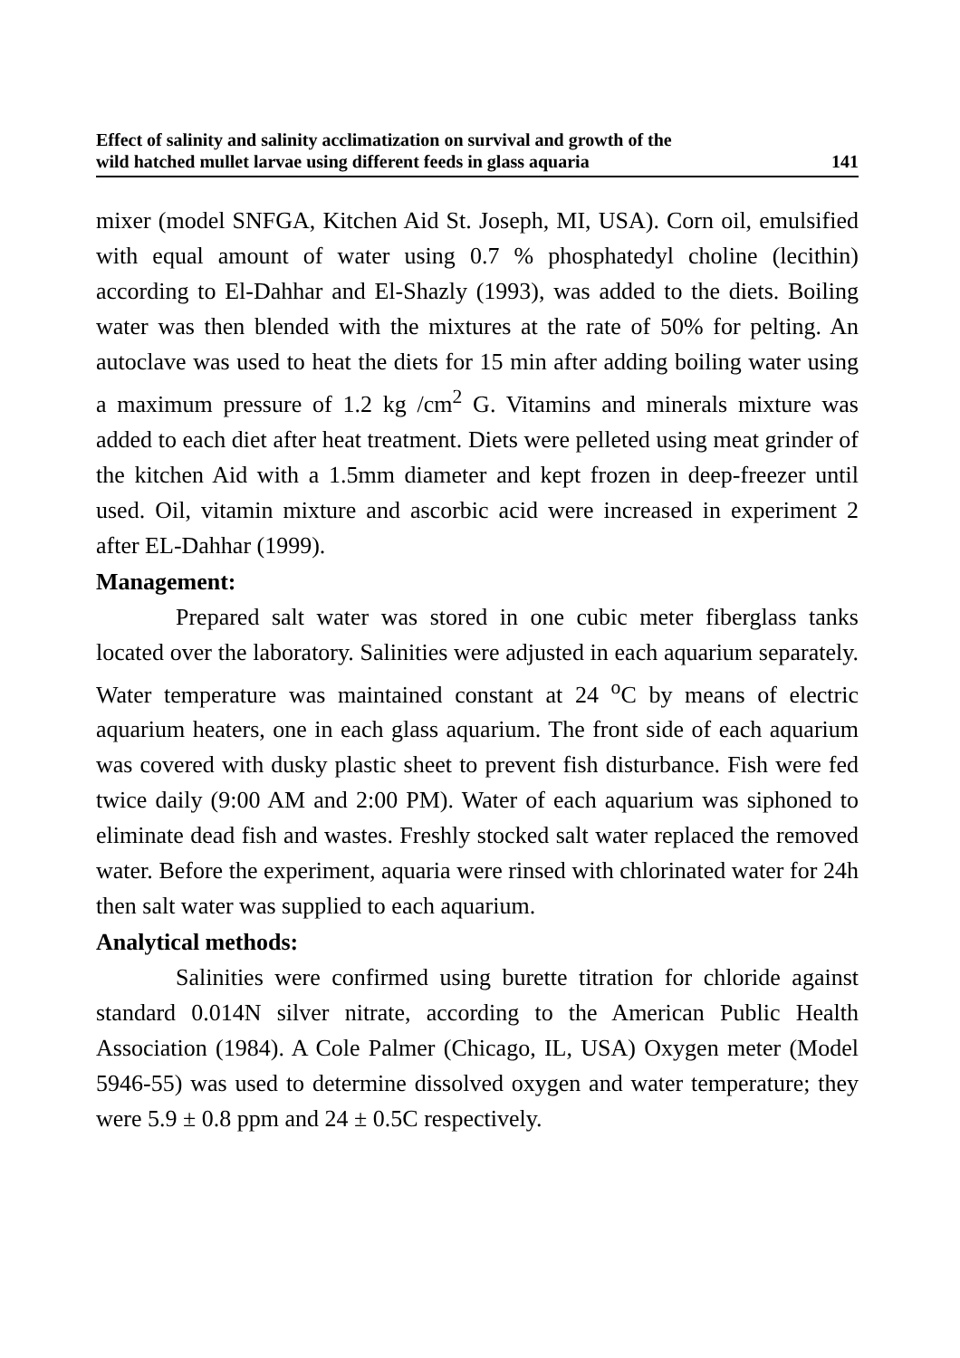Effect of salinity and salinity acclimatization on survival and growth of the
wild hatched mullet larvae using different feeds in glass aquaria 141
mixer (model SNFGA, Kitchen Aid St. Joseph, MI, USA). Corn oil, emulsified with equal amount of water using 0.7 % phosphatedyl choline (lecithin) according to El-Dahhar and El-Shazly (1993), was added to the diets. Boiling water was then blended with the mixtures at the rate of 50% for pelting. An autoclave was used to heat the diets for 15 min after adding boiling water using a maximum pressure of 1.2 kg /cm<sup>2</sup> G. Vitamins and minerals mixture was added to each diet after heat treatment. Diets were pelleted using meat grinder of the kitchen Aid with a 1.5mm diameter and kept frozen in deep-freezer until used. Oil, vitamin mixture and ascorbic acid were increased in experiment 2 after EL-Dahhar (1999).
Management:
Prepared salt water was stored in one cubic meter fiberglass tanks located over the laboratory. Salinities were adjusted in each aquarium separately. Water temperature was maintained constant at 24 <sup>o</sup>C by means of electric aquarium heaters, one in each glass aquarium. The front side of each aquarium was covered with dusky plastic sheet to prevent fish disturbance. Fish were fed twice daily (9:00 AM and 2:00 PM). Water of each aquarium was siphoned to eliminate dead fish and wastes. Freshly stocked salt water replaced the removed water. Before the experiment, aquaria were rinsed with chlorinated water for 24h then salt water was supplied to each aquarium.
Analytical methods:
Salinities were confirmed using burette titration for chloride against standard 0.014N silver nitrate, according to the American Public Health Association (1984). A Cole Palmer (Chicago, IL, USA) Oxygen meter (Model 5946-55) was used to determine dissolved oxygen and water temperature; they were 5.9 ± 0.8 ppm and 24 ± 0.5C respectively.